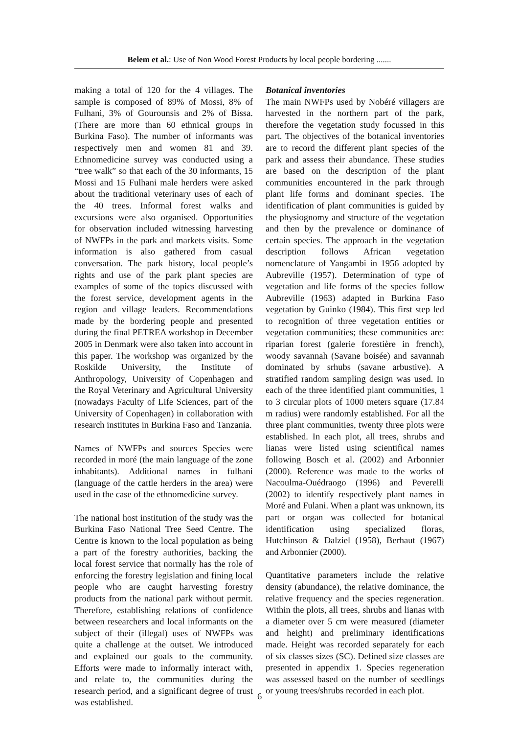Belem et al.: Use of Non Wood Forest Products by local people bordering .......
making a total of 120 for the 4 villages. The sample is composed of 89% of Mossi, 8% of Fulhani, 3% of Gourounsis and 2% of Bissa. (There are more than 60 ethnical groups in Burkina Faso). The number of informants was respectively men and women 81 and 39. Ethnomedicine survey was conducted using a “tree walk” so that each of the 30 informants, 15 Mossi and 15 Fulhani male herders were asked about the traditional veterinary uses of each of the 40 trees. Informal forest walks and excursions were also organised. Opportunities for observation included witnessing harvesting of NWFPs in the park and markets visits. Some information is also gathered from casual conversation. The park history, local people’s rights and use of the park plant species are examples of some of the topics discussed with the forest service, development agents in the region and village leaders. Recommendations made by the bordering people and presented during the final PETREA workshop in December 2005 in Denmark were also taken into account in this paper. The workshop was organized by the Roskilde University, the Institute of Anthropology, University of Copenhagen and the Royal Veterinary and Agricultural University (nowadays Faculty of Life Sciences, part of the University of Copenhagen) in collaboration with research institutes in Burkina Faso and Tanzania.
Names of NWFPs and sources Species were recorded in moré (the main language of the zone inhabitants). Additional names in fulhani (language of the cattle herders in the area) were used in the case of the ethnomedicine survey.
The national host institution of the study was the Burkina Faso National Tree Seed Centre. The Centre is known to the local population as being a part of the forestry authorities, backing the local forest service that normally has the role of enforcing the forestry legislation and fining local people who are caught harvesting forestry products from the national park without permit. Therefore, establishing relations of confidence between researchers and local informants on the subject of their (illegal) uses of NWFPs was quite a challenge at the outset. We introduced and explained our goals to the community. Efforts were made to informally interact with, and relate to, the communities during the research period, and a significant degree of trust was established.
Botanical inventories
The main NWFPs used by Nobéré villagers are harvested in the northern part of the park, therefore the vegetation study focussed in this part. The objectives of the botanical inventories are to record the different plant species of the park and assess their abundance. These studies are based on the description of the plant communities encountered in the park through plant life forms and dominant species. The identification of plant communities is guided by the physiognomy and structure of the vegetation and then by the prevalence or dominance of certain species. The approach in the vegetation description follows African vegetation nomenclature of Yangambi in 1956 adopted by Aubreville (1957). Determination of type of vegetation and life forms of the species follow Aubreville (1963) adapted in Burkina Faso vegetation by Guinko (1984). This first step led to recognition of three vegetation entities or vegetation communities; these communities are: riparian forest (galerie forestière in french), woody savannah (Savane boisée) and savannah dominated by srhubs (savane arbustive). A stratified random sampling design was used. In each of the three identified plant communities, 1 to 3 circular plots of 1000 meters square (17.84 m radius) were randomly established. For all the three plant communities, twenty three plots were established. In each plot, all trees, shrubs and lianas were listed using scientifical names following Bosch et al. (2002) and Arbonnier (2000). Reference was made to the works of Nacoulma-Ouédraogo (1996) and Peverelli (2002) to identify respectively plant names in Moré and Fulani. When a plant was unknown, its part or organ was collected for botanical identification using specialized floras, Hutchinson & Dalziel (1958), Berhaut (1967) and Arbonnier (2000).
Quantitative parameters include the relative density (abundance), the relative dominance, the relative frequency and the species regeneration. Within the plots, all trees, shrubs and lianas with a diameter over 5 cm were measured (diameter and height) and preliminary identifications made. Height was recorded separately for each of six classes sizes (SC). Defined size classes are presented in appendix 1. Species regeneration was assessed based on the number of seedlings or young trees/shrubs recorded in each plot.
6